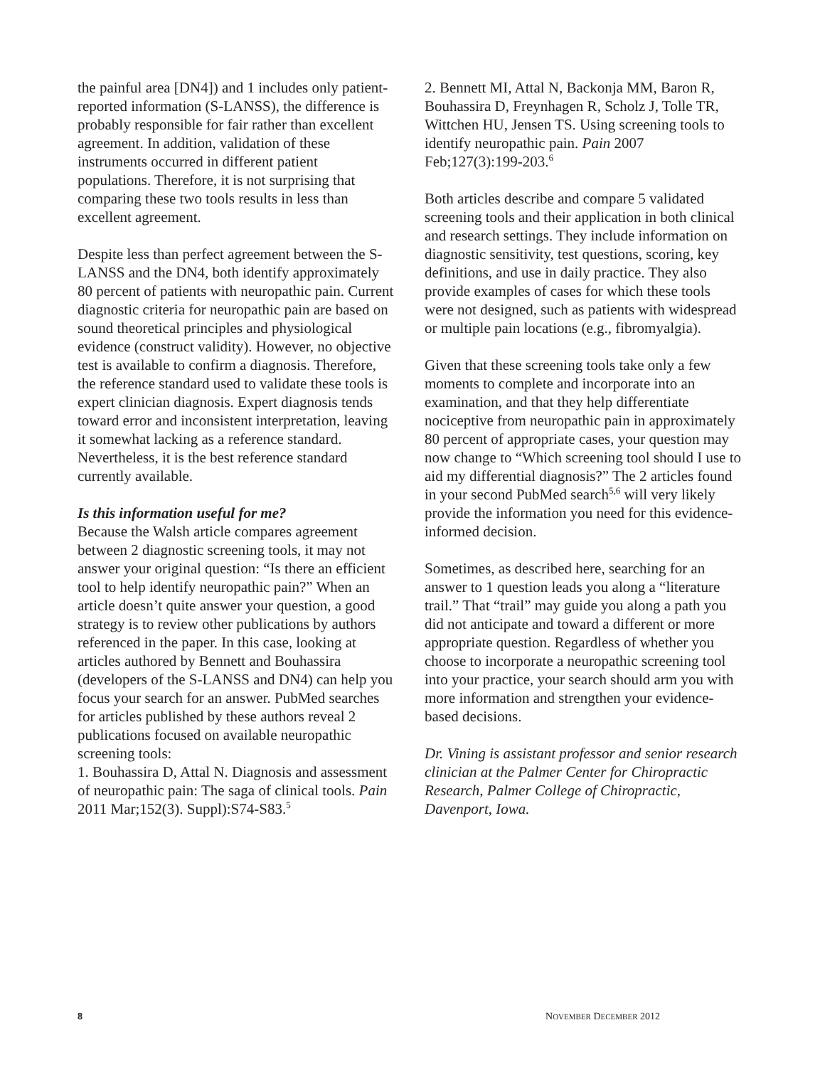the painful area [DN4]) and 1 includes only patient-reported information (S-LANSS), the difference is probably responsible for fair rather than excellent agreement. In addition, validation of these instruments occurred in different patient populations. Therefore, it is not surprising that comparing these two tools results in less than excellent agreement.
Despite less than perfect agreement between the S-LANSS and the DN4, both identify approximately 80 percent of patients with neuropathic pain. Current diagnostic criteria for neuropathic pain are based on sound theoretical principles and physiological evidence (construct validity). However, no objective test is available to confirm a diagnosis. Therefore, the reference standard used to validate these tools is expert clinician diagnosis. Expert diagnosis tends toward error and inconsistent interpretation, leaving it somewhat lacking as a reference standard. Nevertheless, it is the best reference standard currently available.
Is this information useful for me?
Because the Walsh article compares agreement between 2 diagnostic screening tools, it may not answer your original question: “Is there an efficient tool to help identify neuropathic pain?” When an article doesn’t quite answer your question, a good strategy is to review other publications by authors referenced in the paper. In this case, looking at articles authored by Bennett and Bouhassira (developers of the S-LANSS and DN4) can help you focus your search for an answer. PubMed searches for articles published by these authors reveal 2 publications focused on available neuropathic screening tools:
1. Bouhassira D, Attal N. Diagnosis and assessment of neuropathic pain: The saga of clinical tools. Pain 2011 Mar;152(3). Suppl):S74-S83.<sup>5</sup>
2. Bennett MI, Attal N, Backonja MM, Baron R, Bouhassira D, Freynhagen R, Scholz J, Tolle TR, Wittchen HU, Jensen TS. Using screening tools to identify neuropathic pain. Pain 2007 Feb;127(3):199-203.<sup>6</sup>
Both articles describe and compare 5 validated screening tools and their application in both clinical and research settings. They include information on diagnostic sensitivity, test questions, scoring, key definitions, and use in daily practice. They also provide examples of cases for which these tools were not designed, such as patients with widespread or multiple pain locations (e.g., fibromyalgia).
Given that these screening tools take only a few moments to complete and incorporate into an examination, and that they help differentiate nociceptive from neuropathic pain in approximately 80 percent of appropriate cases, your question may now change to “Which screening tool should I use to aid my differential diagnosis?” The 2 articles found in your second PubMed search<sup>5,6</sup> will very likely provide the information you need for this evidence-informed decision.
Sometimes, as described here, searching for an answer to 1 question leads you along a “literature trail.” That “trail” may guide you along a path you did not anticipate and toward a different or more appropriate question. Regardless of whether you choose to incorporate a neuropathic screening tool into your practice, your search should arm you with more information and strengthen your evidence-based decisions.
Dr. Vining is assistant professor and senior research clinician at the Palmer Center for Chiropractic Research, Palmer College of Chiropractic, Davenport, Iowa.
8 NOVEMBER DECEMBER 2012